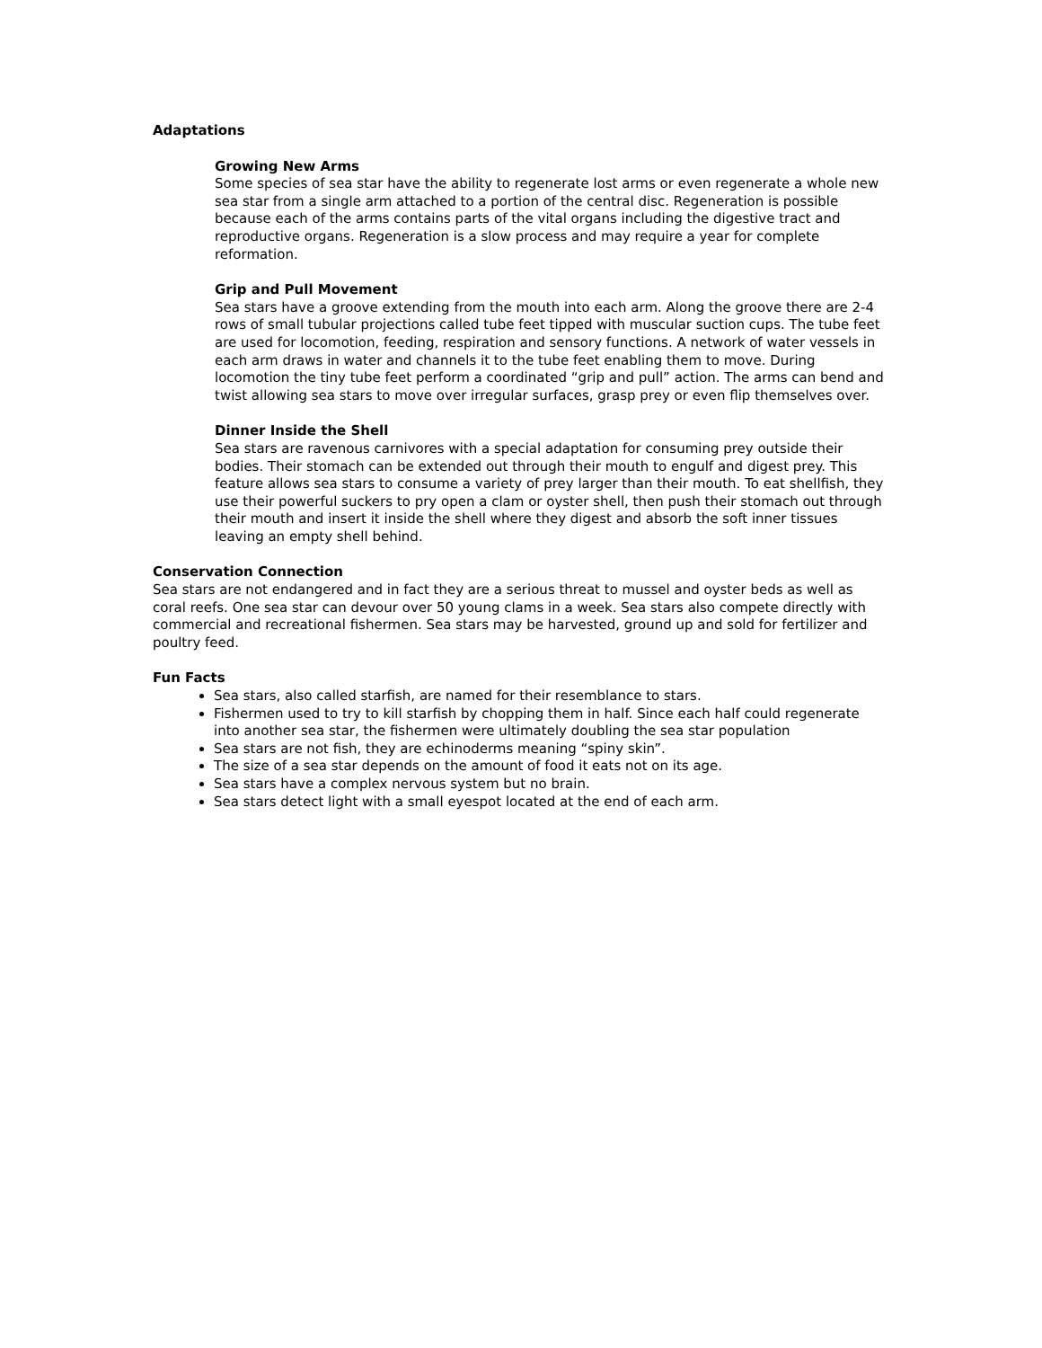Adaptations
Growing New Arms
Some species of sea star have the ability to regenerate lost arms or even regenerate a whole new sea star from a single arm attached to a portion of the central disc. Regeneration is possible because each of the arms contains parts of the vital organs including the digestive tract and reproductive organs. Regeneration is a slow process and may require a year for complete reformation.
Grip and Pull Movement
Sea stars have a groove extending from the mouth into each arm. Along the groove there are 2-4 rows of small tubular projections called tube feet tipped with muscular suction cups. The tube feet are used for locomotion, feeding, respiration and sensory functions. A network of water vessels in each arm draws in water and channels it to the tube feet enabling them to move. During locomotion the tiny tube feet perform a coordinated “grip and pull” action. The arms can bend and twist allowing sea stars to move over irregular surfaces, grasp prey or even flip themselves over.
Dinner Inside the Shell
Sea stars are ravenous carnivores with a special adaptation for consuming prey outside their bodies. Their stomach can be extended out through their mouth to engulf and digest prey. This feature allows sea stars to consume a variety of prey larger than their mouth. To eat shellfish, they use their powerful suckers to pry open a clam or oyster shell, then push their stomach out through their mouth and insert it inside the shell where they digest and absorb the soft inner tissues leaving an empty shell behind.
Conservation Connection
Sea stars are not endangered and in fact they are a serious threat to mussel and oyster beds as well as coral reefs. One sea star can devour over 50 young clams in a week. Sea stars also compete directly with commercial and recreational fishermen. Sea stars may be harvested, ground up and sold for fertilizer and poultry feed.
Fun Facts
Sea stars, also called starfish, are named for their resemblance to stars.
Fishermen used to try to kill starfish by chopping them in half. Since each half could regenerate into another sea star, the fishermen were ultimately doubling the sea star population
Sea stars are not fish, they are echinoderms meaning “spiny skin”.
The size of a sea star depends on the amount of food it eats not on its age.
Sea stars have a complex nervous system but no brain.
Sea stars detect light with a small eyespot located at the end of each arm.